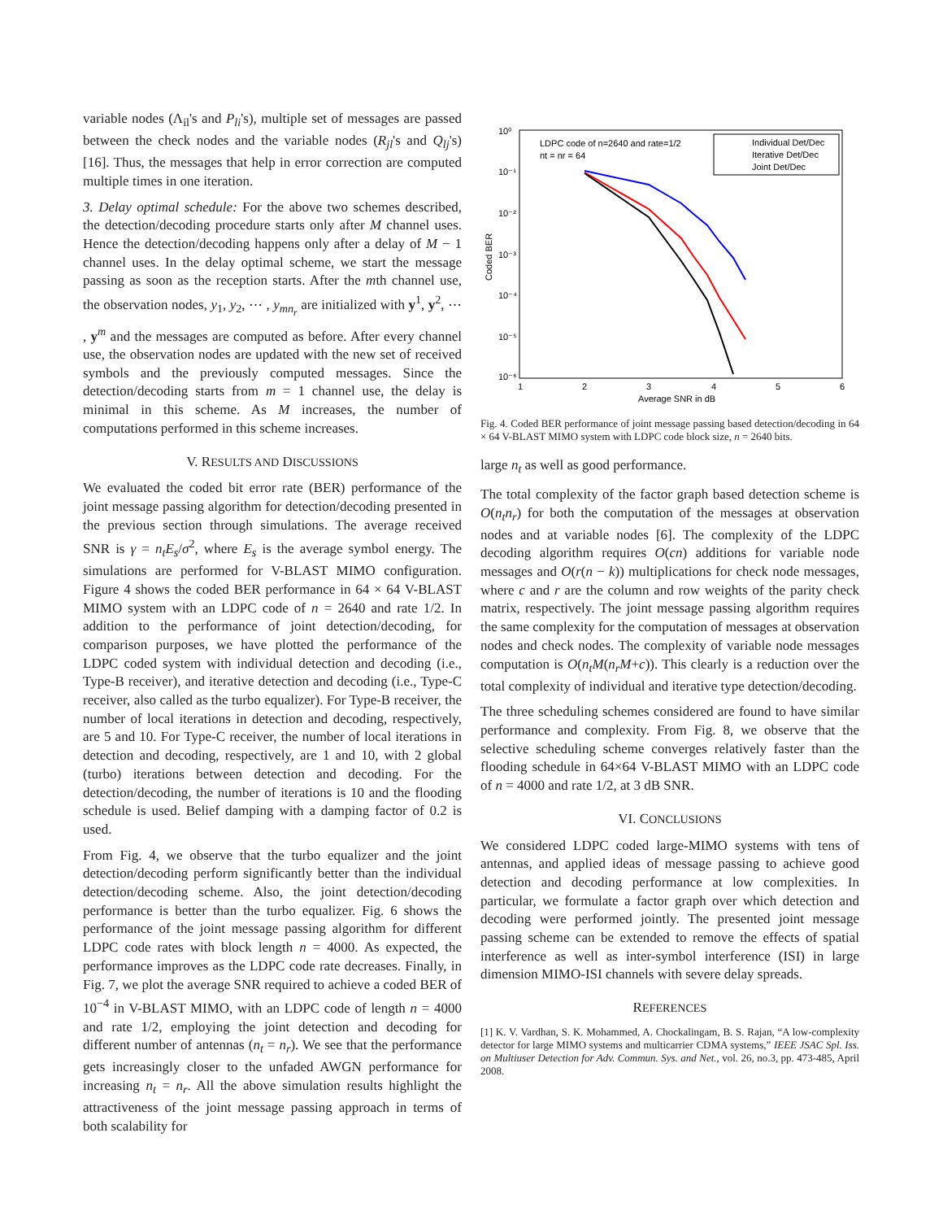variable nodes (Λ<sub>il</sub>'s and P<sub>li</sub>'s), multiple set of messages are passed between the check nodes and the variable nodes (R<sub>jl</sub>'s and Q<sub>lj</sub>'s) [16]. Thus, the messages that help in error correction are computed multiple times in one iteration.
3. Delay optimal schedule: For the above two schemes described, the detection/decoding procedure starts only after M channel uses. Hence the detection/decoding happens only after a delay of M − 1 channel uses. In the delay optimal scheme, we start the message passing as soon as the reception starts. After the mth channel use, the observation nodes, y<sub>1</sub>, y<sub>2</sub>, ⋯ , y<sub>mn<sub>r</sub></sub> are initialized with y<sup>1</sup>, y<sup>2</sup>, ⋯ , y<sup>m</sup> and the messages are computed as before. After every channel use, the observation nodes are updated with the new set of received symbols and the previously computed messages. Since the detection/decoding starts from m = 1 channel use, the delay is minimal in this scheme. As M increases, the number of computations performed in this scheme increases.
V. RESULTS AND DISCUSSIONS
We evaluated the coded bit error rate (BER) performance of the joint message passing algorithm for detection/decoding presented in the previous section through simulations. The average received SNR is γ = n<sub>t</sub>E<sub>s</sub>/σ<sup>2</sup>, where E<sub>s</sub> is the average symbol energy. The simulations are performed for V-BLAST MIMO configuration. Figure 4 shows the coded BER performance in 64 × 64 V-BLAST MIMO system with an LDPC code of n = 2640 and rate 1/2. In addition to the performance of joint detection/decoding, for comparison purposes, we have plotted the performance of the LDPC coded system with individual detection and decoding (i.e., Type-B receiver), and iterative detection and decoding (i.e., Type-C receiver, also called as the turbo equalizer). For Type-B receiver, the number of local iterations in detection and decoding, respectively, are 5 and 10. For Type-C receiver, the number of local iterations in detection and decoding, respectively, are 1 and 10, with 2 global (turbo) iterations between detection and decoding. For the detection/decoding, the number of iterations is 10 and the flooding schedule is used. Belief damping with a damping factor of 0.2 is used.
From Fig. 4, we observe that the turbo equalizer and the joint detection/decoding perform significantly better than the individual detection/decoding scheme. Also, the joint detection/decoding performance is better than the turbo equalizer. Fig. 6 shows the performance of the joint message passing algorithm for different LDPC code rates with block length n = 4000. As expected, the performance improves as the LDPC code rate decreases. Finally, in Fig. 7, we plot the average SNR required to achieve a coded BER of 10<sup>−4</sup> in V-BLAST MIMO, with an LDPC code of length n = 4000 and rate 1/2, employing the joint detection and decoding for different number of antennas (n<sub>t</sub> = n<sub>r</sub>). We see that the performance gets increasingly closer to the unfaded AWGN performance for increasing n<sub>t</sub> = n<sub>r</sub>. All the above simulation results highlight the attractiveness of the joint message passing approach in terms of both scalability for
10⁰
10⁻¹
10⁻²
10⁻³
10⁻⁴
10⁻⁵
10⁻⁶
1
2
3
4
5
6
Average SNR in dB
Coded BER
LDPC code of n=2640 and rate=1/2
nt = nr = 64
Individual Det/Dec
Iterative Det/Dec
Joint Det/Dec
Fig. 4. Coded BER performance of joint message passing based detection/decoding in 64 × 64 V-BLAST MIMO system with LDPC code block size, n = 2640 bits.
large n<sub>t</sub> as well as good performance.
The total complexity of the factor graph based detection scheme is O(n<sub>t</sub>n<sub>r</sub>) for both the computation of the messages at observation nodes and at variable nodes [6]. The complexity of the LDPC decoding algorithm requires O(cn) additions for variable node messages and O(r(n − k)) multiplications for check node messages, where c and r are the column and row weights of the parity check matrix, respectively. The joint message passing algorithm requires the same complexity for the computation of messages at observation nodes and check nodes. The complexity of variable node messages computation is O(n<sub>t</sub>M(n<sub>r</sub>M+c)). This clearly is a reduction over the total complexity of individual and iterative type detection/decoding.
The three scheduling schemes considered are found to have similar performance and complexity. From Fig. 8, we observe that the selective scheduling scheme converges relatively faster than the flooding schedule in 64×64 V-BLAST MIMO with an LDPC code of n = 4000 and rate 1/2, at 3 dB SNR.
VI. CONCLUSIONS
We considered LDPC coded large-MIMO systems with tens of antennas, and applied ideas of message passing to achieve good detection and decoding performance at low complexities. In particular, we formulate a factor graph over which detection and decoding were performed jointly. The presented joint message passing scheme can be extended to remove the effects of spatial interference as well as inter-symbol interference (ISI) in large dimension MIMO-ISI channels with severe delay spreads.
REFERENCES
[1] K. V. Vardhan, S. K. Mohammed, A. Chockalingam, B. S. Rajan, “A low-complexity detector for large MIMO systems and multicarrier CDMA systems,” IEEE JSAC Spl. Iss. on Multiuser Detection for Adv. Commun. Sys. and Net., vol. 26, no.3, pp. 473-485, April 2008.